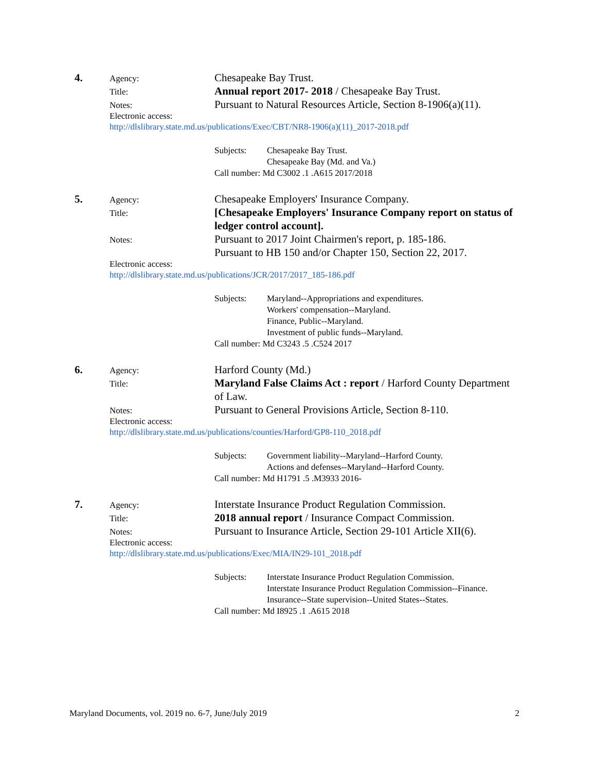4.
Agency:
Chesapeake Bay Trust.
Title:
Annual report 2017- 2018 / Chesapeake Bay Trust.
Notes:
Pursuant to Natural Resources Article, Section 8-1906(a)(11).
Electronic access:
http://dlslibrary.state.md.us/publications/Exec/CBT/NR8-1906(a)(11)_2017-2018.pdf
Subjects: Chesapeake Bay Trust.
Chesapeake Bay (Md. and Va.)
Call number: Md C3002 .1 .A615 2017/2018
5.
Agency:
Chesapeake Employers' Insurance Company.
Title:
[Chesapeake Employers' Insurance Company report on status of ledger control account].
Notes:
Pursuant to 2017 Joint Chairmen's report, p. 185-186.
Pursuant to HB 150 and/or Chapter 150, Section 22, 2017.
Electronic access:
http://dlslibrary.state.md.us/publications/JCR/2017/2017_185-186.pdf
Subjects: Maryland--Appropriations and expenditures.
Workers' compensation--Maryland.
Finance, Public--Maryland.
Investment of public funds--Maryland.
Call number: Md C3243 .5 .C524 2017
6.
Agency:
Harford County (Md.)
Title:
Maryland False Claims Act : report / Harford County Department of Law.
Notes:
Pursuant to General Provisions Article, Section 8-110.
Electronic access:
http://dlslibrary.state.md.us/publications/counties/Harford/GP8-110_2018.pdf
Subjects: Government liability--Maryland--Harford County.
Actions and defenses--Maryland--Harford County.
Call number: Md H1791 .5 .M3933 2016-
7.
Agency:
Interstate Insurance Product Regulation Commission.
Title:
2018 annual report / Insurance Compact Commission.
Notes:
Pursuant to Insurance Article, Section 29-101 Article XII(6).
Electronic access:
http://dlslibrary.state.md.us/publications/Exec/MIA/IN29-101_2018.pdf
Subjects: Interstate Insurance Product Regulation Commission.
Interstate Insurance Product Regulation Commission--Finance.
Insurance--State supervision--United States--States.
Call number: Md I8925 .1 .A615 2018
Maryland Documents, vol. 2019 no. 6-7, June/July 2019 2